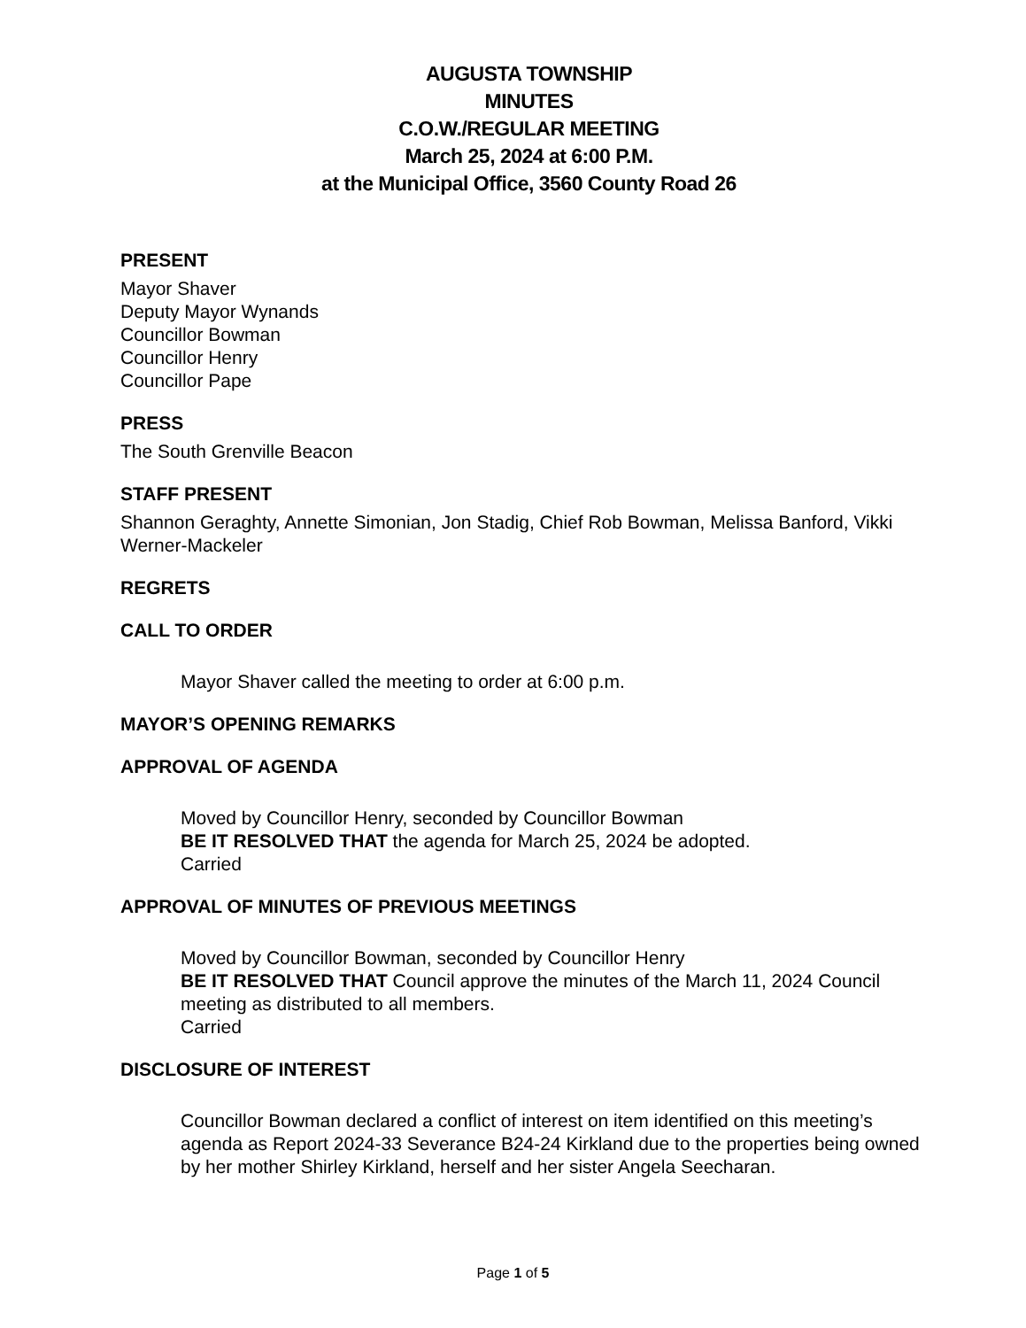AUGUSTA TOWNSHIP
MINUTES
C.O.W./REGULAR MEETING
March 25, 2024 at 6:00 P.M.
at the Municipal Office, 3560 County Road 26
PRESENT
Mayor Shaver
Deputy Mayor Wynands
Councillor Bowman
Councillor Henry
Councillor Pape
PRESS
The South Grenville Beacon
STAFF PRESENT
Shannon Geraghty, Annette Simonian, Jon Stadig, Chief Rob Bowman, Melissa Banford, Vikki Werner-Mackeler
REGRETS
CALL TO ORDER
Mayor Shaver called the meeting to order at 6:00 p.m.
MAYOR’S OPENING REMARKS
APPROVAL OF AGENDA
Moved by Councillor Henry, seconded by Councillor Bowman
BE IT RESOLVED THAT the agenda for March 25, 2024 be adopted.
Carried
APPROVAL OF MINUTES OF PREVIOUS MEETINGS
Moved by Councillor Bowman, seconded by Councillor Henry
BE IT RESOLVED THAT Council approve the minutes of the March 11, 2024 Council meeting as distributed to all members.
Carried
DISCLOSURE OF INTEREST
Councillor Bowman declared a conflict of interest on item identified on this meeting’s agenda as Report 2024-33 Severance B24-24 Kirkland due to the properties being owned by her mother Shirley Kirkland, herself and her sister Angela Seecharan.
Page 1 of 5